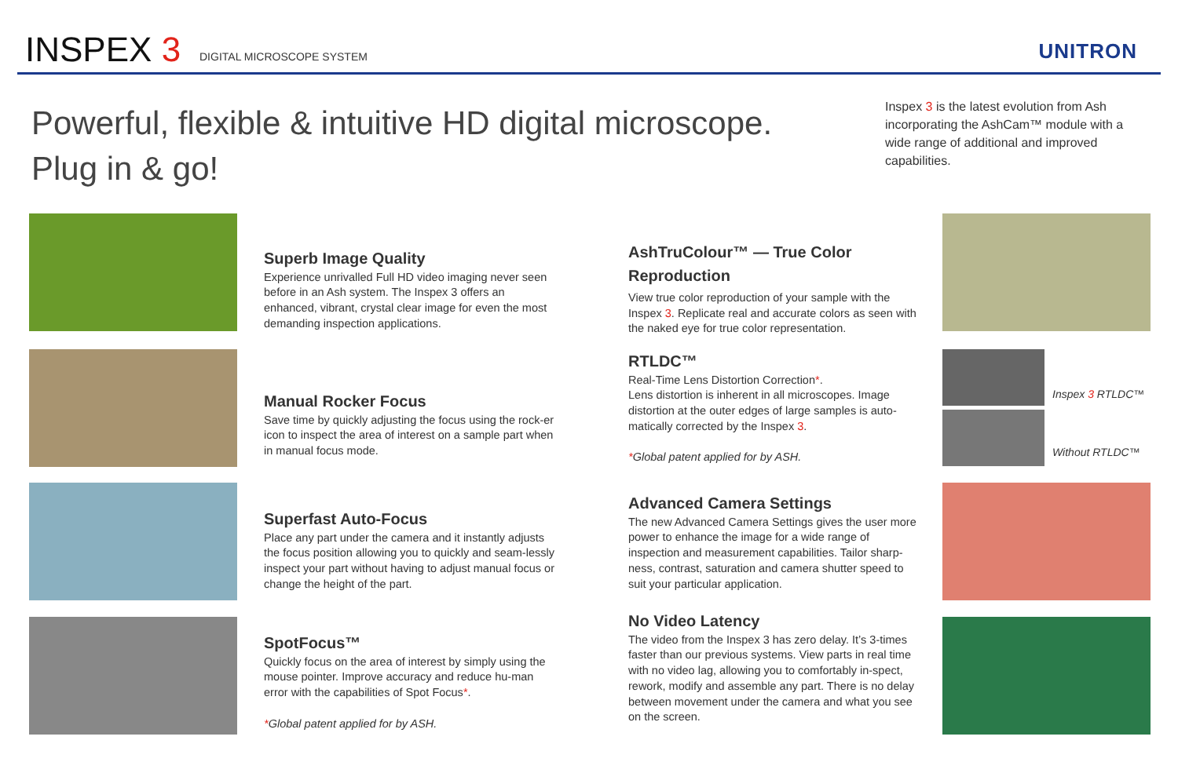INSPEX 3 DIGITAL MICROSCOPE SYSTEM UNITRON
Powerful, flexible & intuitive HD digital microscope.
Plug in & go!
Inspex 3 is the latest evolution from Ash incorporating the AshCam™ module with a wide range of additional and improved capabilities.
Inspex 3 RTLDC™
Without RTLDC™
Superb Image Quality
Experience unrivalled Full HD video imaging never seen before in an Ash system. The Inspex 3 offers an enhanced, vibrant, crystal clear image for even the most demanding inspection applications.
Manual Rocker Focus
Save time by quickly adjusting the focus using the rock-er icon to inspect the area of interest on a sample part when in manual focus mode.
Superfast Auto-Focus
Place any part under the camera and it instantly adjusts the focus position allowing you to quickly and seam-lessly inspect your part without having to adjust manual focus or change the height of the part.
SpotFocus™
Quickly focus on the area of interest by simply using the mouse pointer. Improve accuracy and reduce hu-man error with the capabilities of Spot Focus*.
*Global patent applied for by ASH.
AshTruColour™ — True Color Reproduction
View true color reproduction of your sample with the Inspex 3. Replicate real and accurate colors as seen with the naked eye for true color representation.
RTLDC™
Real-Time Lens Distortion Correction*.
Lens distortion is inherent in all microscopes. Image distortion at the outer edges of large samples is auto-matically corrected by the Inspex 3.
*Global patent applied for by ASH.
Advanced Camera Settings
The new Advanced Camera Settings gives the user more power to enhance the image for a wide range of inspection and measurement capabilities. Tailor sharp-ness, contrast, saturation and camera shutter speed to suit your particular application.
No Video Latency
The video from the Inspex 3 has zero delay. It’s 3-times faster than our previous systems. View parts in real time with no video lag, allowing you to comfortably in-spect, rework, modify and assemble any part. There is no delay between movement under the camera and what you see on the screen.